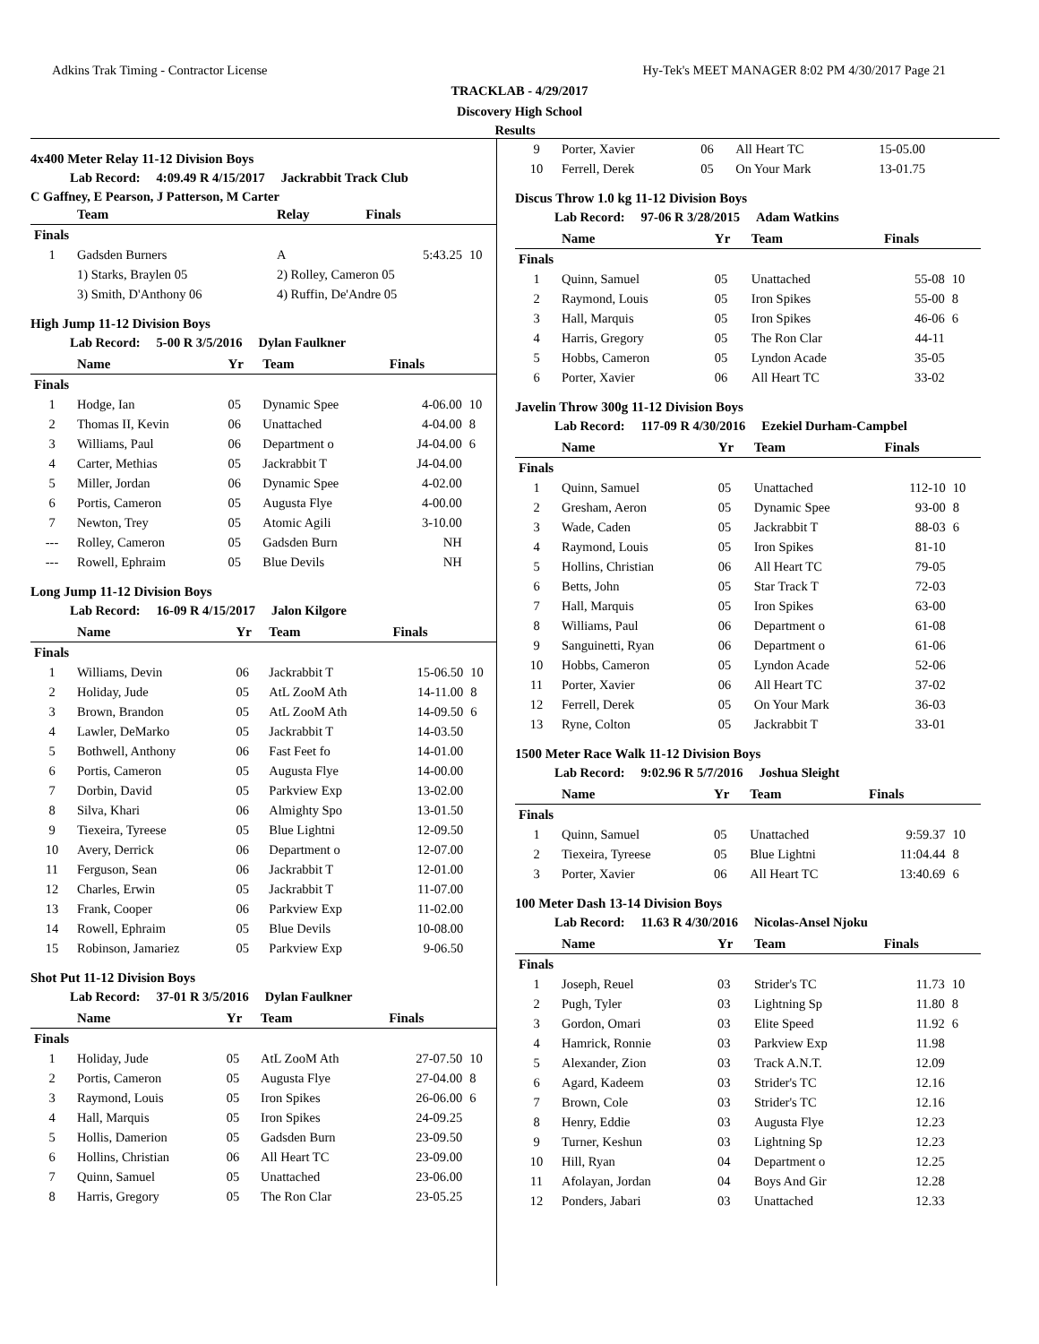Adkins Trak Timing - Contractor License Hy-Tek's MEET MANAGER 8:02 PM 4/30/2017 Page 21
TRACKLAB - 4/29/2017
Discovery High School
Results
4x400 Meter Relay 11-12 Division Boys
Lab Record: 4:09.49 R 4/15/2017 Jackrabbit Track Club
C Gaffney, E Pearson, J Patterson, M Carter
| | Team | Relay | Finals | |
| --- | --- | --- | --- | --- |
| Finals | | | | |
| 1 | Gadsden Burners | A | 5:43.25 | 10 |
| | 1) Starks, Braylen 05 | 2) Rolley, Cameron 05 | | |
| | 3) Smith, D'Anthony 06 | 4) Ruffin, De'Andre 05 | | |
High Jump 11-12 Division Boys
Lab Record: 5-00 R 3/5/2016 Dylan Faulkner
| | Name | Yr | Team | Finals | |
| --- | --- | --- | --- | --- | --- |
| Finals | | | | | |
| 1 | Hodge, Ian | 05 | Dynamic Spee | 4-06.00 | 10 |
| 2 | Thomas II, Kevin | 06 | Unattached | 4-04.00 | 8 |
| 3 | Williams, Paul | 06 | Department o | J4-04.00 | 6 |
| 4 | Carter, Methias | 05 | Jackrabbit T | J4-04.00 | |
| 5 | Miller, Jordan | 06 | Dynamic Spee | 4-02.00 | |
| 6 | Portis, Cameron | 05 | Augusta Flye | 4-00.00 | |
| 7 | Newton, Trey | 05 | Atomic Agili | 3-10.00 | |
| --- | Rolley, Cameron | 05 | Gadsden Burn | NH | |
| --- | Rowell, Ephraim | 05 | Blue Devils | NH | |
Long Jump 11-12 Division Boys
Lab Record: 16-09 R 4/15/2017 Jalon Kilgore
| | Name | Yr | Team | Finals | |
| --- | --- | --- | --- | --- | --- |
| Finals | | | | | |
| 1 | Williams, Devin | 06 | Jackrabbit T | 15-06.50 | 10 |
| 2 | Holiday, Jude | 05 | AtL ZooM Ath | 14-11.00 | 8 |
| 3 | Brown, Brandon | 05 | AtL ZooM Ath | 14-09.50 | 6 |
| 4 | Lawler, DeMarko | 05 | Jackrabbit T | 14-03.50 | |
| 5 | Bothwell, Anthony | 06 | Fast Feet fo | 14-01.00 | |
| 6 | Portis, Cameron | 05 | Augusta Flye | 14-00.00 | |
| 7 | Dorbin, David | 05 | Parkview Exp | 13-02.00 | |
| 8 | Silva, Khari | 06 | Almighty Spo | 13-01.50 | |
| 9 | Tiexeira, Tyreese | 05 | Blue Lightni | 12-09.50 | |
| 10 | Avery, Derrick | 06 | Department o | 12-07.00 | |
| 11 | Ferguson, Sean | 06 | Jackrabbit T | 12-01.00 | |
| 12 | Charles, Erwin | 05 | Jackrabbit T | 11-07.00 | |
| 13 | Frank, Cooper | 06 | Parkview Exp | 11-02.00 | |
| 14 | Rowell, Ephraim | 05 | Blue Devils | 10-08.00 | |
| 15 | Robinson, Jamariez | 05 | Parkview Exp | 9-06.50 | |
Shot Put 11-12 Division Boys
Lab Record: 37-01 R 3/5/2016 Dylan Faulkner
| | Name | Yr | Team | Finals | |
| --- | --- | --- | --- | --- | --- |
| Finals | | | | | |
| 1 | Holiday, Jude | 05 | AtL ZooM Ath | 27-07.50 | 10 |
| 2 | Portis, Cameron | 05 | Augusta Flye | 27-04.00 | 8 |
| 3 | Raymond, Louis | 05 | Iron Spikes | 26-06.00 | 6 |
| 4 | Hall, Marquis | 05 | Iron Spikes | 24-09.25 | |
| 5 | Hollis, Damerion | 05 | Gadsden Burn | 23-09.50 | |
| 6 | Hollins, Christian | 06 | All Heart TC | 23-09.00 | |
| 7 | Quinn, Samuel | 05 | Unattached | 23-06.00 | |
| 8 | Harris, Gregory | 05 | The Ron Clar | 23-05.25 | |
| 9 | Porter, Xavier | 06 | All Heart TC | 15-05.00 | |
| 10 | Ferrell, Derek | 05 | On Your Mark | 13-01.75 | |
Discus Throw 1.0 kg 11-12 Division Boys
Lab Record: 97-06 R 3/28/2015 Adam Watkins
| | Name | Yr | Team | Finals | |
| --- | --- | --- | --- | --- | --- |
| Finals | | | | | |
| 1 | Quinn, Samuel | 05 | Unattached | 55-08 | 10 |
| 2 | Raymond, Louis | 05 | Iron Spikes | 55-00 | 8 |
| 3 | Hall, Marquis | 05 | Iron Spikes | 46-06 | 6 |
| 4 | Harris, Gregory | 05 | The Ron Clar | 44-11 | |
| 5 | Hobbs, Cameron | 05 | Lyndon Acade | 35-05 | |
| 6 | Porter, Xavier | 06 | All Heart TC | 33-02 | |
Javelin Throw 300g 11-12 Division Boys
Lab Record: 117-09 R 4/30/2016 Ezekiel Durham-Campbel
| | Name | Yr | Team | Finals | |
| --- | --- | --- | --- | --- | --- |
| Finals | | | | | |
| 1 | Quinn, Samuel | 05 | Unattached | 112-10 | 10 |
| 2 | Gresham, Aeron | 05 | Dynamic Spee | 93-00 | 8 |
| 3 | Wade, Caden | 05 | Jackrabbit T | 88-03 | 6 |
| 4 | Raymond, Louis | 05 | Iron Spikes | 81-10 | |
| 5 | Hollins, Christian | 06 | All Heart TC | 79-05 | |
| 6 | Betts, John | 05 | Star Track T | 72-03 | |
| 7 | Hall, Marquis | 05 | Iron Spikes | 63-00 | |
| 8 | Williams, Paul | 06 | Department o | 61-08 | |
| 9 | Sanguinetti, Ryan | 06 | Department o | 61-06 | |
| 10 | Hobbs, Cameron | 05 | Lyndon Acade | 52-06 | |
| 11 | Porter, Xavier | 06 | All Heart TC | 37-02 | |
| 12 | Ferrell, Derek | 05 | On Your Mark | 36-03 | |
| 13 | Ryne, Colton | 05 | Jackrabbit T | 33-01 | |
1500 Meter Race Walk 11-12 Division Boys
Lab Record: 9:02.96 R 5/7/2016 Joshua Sleight
| | Name | Yr | Team | Finals | |
| --- | --- | --- | --- | --- | --- |
| Finals | | | | | |
| 1 | Quinn, Samuel | 05 | Unattached | 9:59.37 | 10 |
| 2 | Tiexeira, Tyreese | 05 | Blue Lightni | 11:04.44 | 8 |
| 3 | Porter, Xavier | 06 | All Heart TC | 13:40.69 | 6 |
100 Meter Dash 13-14 Division Boys
Lab Record: 11.63 R 4/30/2016 Nicolas-Ansel Njoku
| | Name | Yr | Team | Finals | |
| --- | --- | --- | --- | --- | --- |
| Finals | | | | | |
| 1 | Joseph, Reuel | 03 | Strider's TC | 11.73 | 10 |
| 2 | Pugh, Tyler | 03 | Lightning Sp | 11.80 | 8 |
| 3 | Gordon, Omari | 03 | Elite Speed | 11.92 | 6 |
| 4 | Hamrick, Ronnie | 03 | Parkview Exp | 11.98 | |
| 5 | Alexander, Zion | 03 | Track A.N.T. | 12.09 | |
| 6 | Agard, Kadeem | 03 | Strider's TC | 12.16 | |
| 7 | Brown, Cole | 03 | Strider's TC | 12.16 | |
| 8 | Henry, Eddie | 03 | Augusta Flye | 12.23 | |
| 9 | Turner, Keshun | 03 | Lightning Sp | 12.23 | |
| 10 | Hill, Ryan | 04 | Department o | 12.25 | |
| 11 | Afolayan, Jordan | 04 | Boys And Gir | 12.28 | |
| 12 | Ponders, Jabari | 03 | Unattached | 12.33 | |